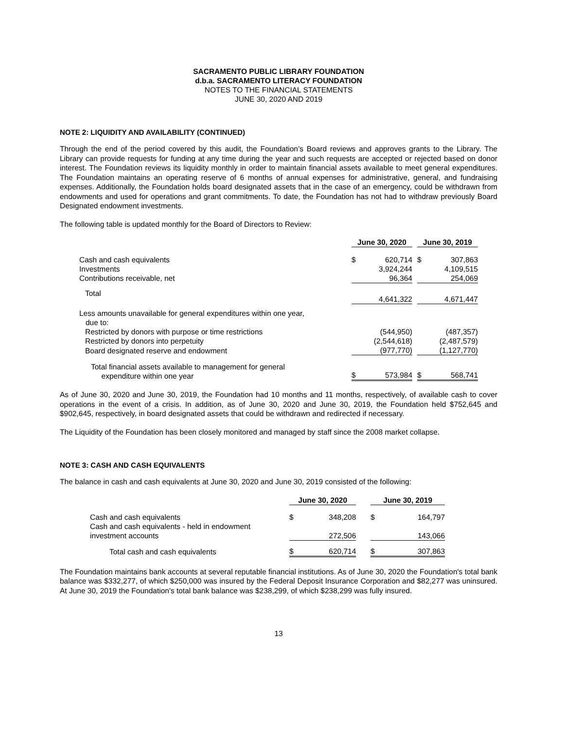SACRAMENTO PUBLIC LIBRARY FOUNDATION
d.b.a. SACRAMENTO LITERACY FOUNDATION
NOTES TO THE FINANCIAL STATEMENTS
JUNE 30, 2020 AND 2019
NOTE 2: LIQUIDITY AND AVAILABILITY (CONTINUED)
Through the end of the period covered by this audit, the Foundation’s Board reviews and approves grants to the Library. The Library can provide requests for funding at any time during the year and such requests are accepted or rejected based on donor interest. The Foundation reviews its liquidity monthly in order to maintain financial assets available to meet general expenditures. The Foundation maintains an operating reserve of 6 months of annual expenses for administrative, general, and fundraising expenses. Additionally, the Foundation holds board designated assets that in the case of an emergency, could be withdrawn from endowments and used for operations and grant commitments. To date, the Foundation has not had to withdraw previously Board Designated endowment investments.
The following table is updated monthly for the Board of Directors to Review:
| | June 30, 2020 | | | June 30, 2019 | |
| Cash and cash equivalents | $ | 620,714 | | $ | 307,863 |
| Investments | | 3,924,244 | | | 4,109,515 |
| Contributions receivable, net | | 96,364 | | | 254,069 |
| Total | | 4,641,322 | | | 4,671,447 |
| Less amounts unavailable for general expenditures within one year, due to: | | | | | |
| Restricted by donors with purpose or time restrictions | | (544,950) | | | (487,357) |
| Restricted by donors into perpetuity | | (2,544,618) | | | (2,487,579) |
| Board designated reserve and endowment | | (977,770) | | | (1,127,770) |
| Total financial assets available to management for general expenditure within one year | $ | 573,984 | | $ | 568,741 |
As of June 30, 2020 and June 30, 2019, the Foundation had 10 months and 11 months, respectively, of available cash to cover operations in the event of a crisis. In addition, as of June 30, 2020 and June 30, 2019, the Foundation held $752,645 and $902,645, respectively, in board designated assets that could be withdrawn and redirected if necessary.
The Liquidity of the Foundation has been closely monitored and managed by staff since the 2008 market collapse.
NOTE 3: CASH AND CASH EQUIVALENTS
The balance in cash and cash equivalents at June 30, 2020 and June 30, 2019 consisted of the following:
| | June 30, 2020 | | | June 30, 2019 | |
| Cash and cash equivalents | $ | 348,208 | | $ | 164,797 |
| Cash and cash equivalents - held in endowment investment accounts | | 272,506 | | | 143,066 |
| Total cash and cash equivalents | $ | 620,714 | | $ | 307,863 |
The Foundation maintains bank accounts at several reputable financial institutions. As of June 30, 2020 the Foundation's total bank balance was $332,277, of which $250,000 was insured by the Federal Deposit Insurance Corporation and $82,277 was uninsured. At June 30, 2019 the Foundation's total bank balance was $238,299, of which $238,299 was fully insured.
13